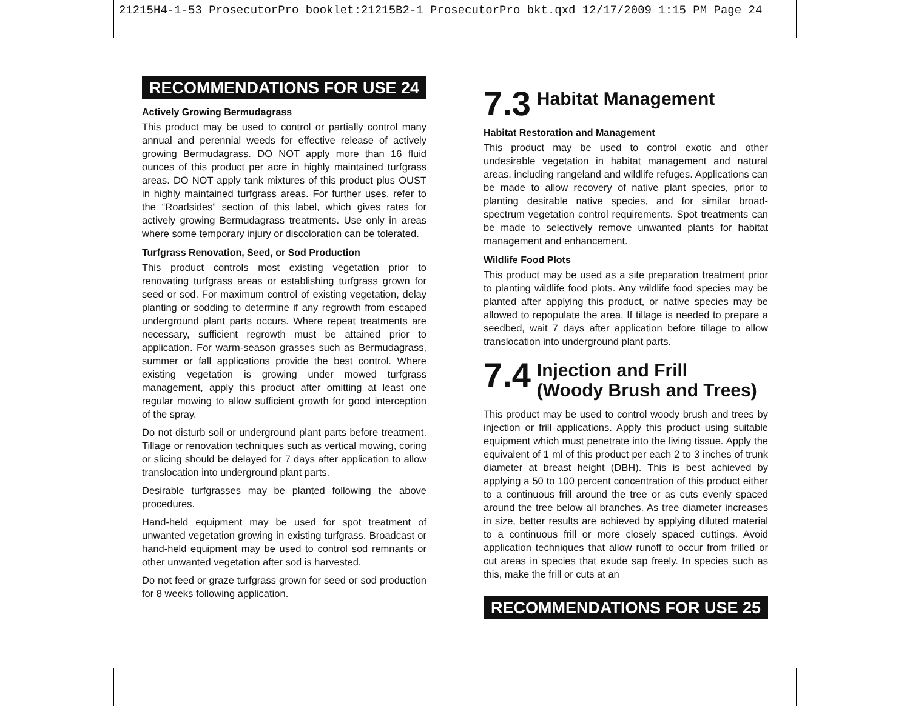21215H4-1-53 ProsecutorPro booklet:21215B2-1 ProsecutorPro bkt.qxd 12/17/2009 1:15 PM Page 24
RECOMMENDATIONS FOR USE 24
Actively Growing Bermudagrass
This product may be used to control or partially control many annual and perennial weeds for effective release of actively growing Bermudagrass. DO NOT apply more than 16 fluid ounces of this product per acre in highly maintained turfgrass areas. DO NOT apply tank mixtures of this product plus OUST in highly maintained turfgrass areas. For further uses, refer to the “Roadsides” section of this label, which gives rates for actively growing Bermudagrass treatments. Use only in areas where some temporary injury or discoloration can be tolerated.
Turfgrass Renovation, Seed, or Sod Production
This product controls most existing vegetation prior to renovating turfgrass areas or establishing turfgrass grown for seed or sod. For maximum control of existing vegetation, delay planting or sodding to determine if any regrowth from escaped underground plant parts occurs. Where repeat treatments are necessary, sufficient regrowth must be attained prior to application. For warm-season grasses such as Bermudagrass, summer or fall applications provide the best control. Where existing vegetation is growing under mowed turfgrass management, apply this product after omitting at least one regular mowing to allow sufficient growth for good interception of the spray.
Do not disturb soil or underground plant parts before treatment. Tillage or renovation techniques such as vertical mowing, coring or slicing should be delayed for 7 days after application to allow translocation into underground plant parts.
Desirable turfgrasses may be planted following the above procedures.
Hand-held equipment may be used for spot treatment of unwanted vegetation growing in existing turfgrass. Broadcast or hand-held equipment may be used to control sod remnants or other unwanted vegetation after sod is harvested.
Do not feed or graze turfgrass grown for seed or sod production for 8 weeks following application.
7.3 Habitat Management
Habitat Restoration and Management
This product may be used to control exotic and other undesirable vegetation in habitat management and natural areas, including rangeland and wildlife refuges. Applications can be made to allow recovery of native plant species, prior to planting desirable native species, and for similar broad-spectrum vegetation control requirements. Spot treatments can be made to selectively remove unwanted plants for habitat management and enhancement.
Wildlife Food Plots
This product may be used as a site preparation treatment prior to planting wildlife food plots. Any wildlife food species may be planted after applying this product, or native species may be allowed to repopulate the area. If tillage is needed to prepare a seedbed, wait 7 days after application before tillage to allow translocation into underground plant parts.
7.4 Injection and Frill
(Woody Brush and Trees)
This product may be used to control woody brush and trees by injection or frill applications. Apply this product using suitable equipment which must penetrate into the living tissue. Apply the equivalent of 1 ml of this product per each 2 to 3 inches of trunk diameter at breast height (DBH). This is best achieved by applying a 50 to 100 percent concentration of this product either to a continuous frill around the tree or as cuts evenly spaced around the tree below all branches. As tree diameter increases in size, better results are achieved by applying diluted material to a continuous frill or more closely spaced cuttings. Avoid application techniques that allow runoff to occur from frilled or cut areas in species that exude sap freely. In species such as this, make the frill or cuts at an
RECOMMENDATIONS FOR USE 25